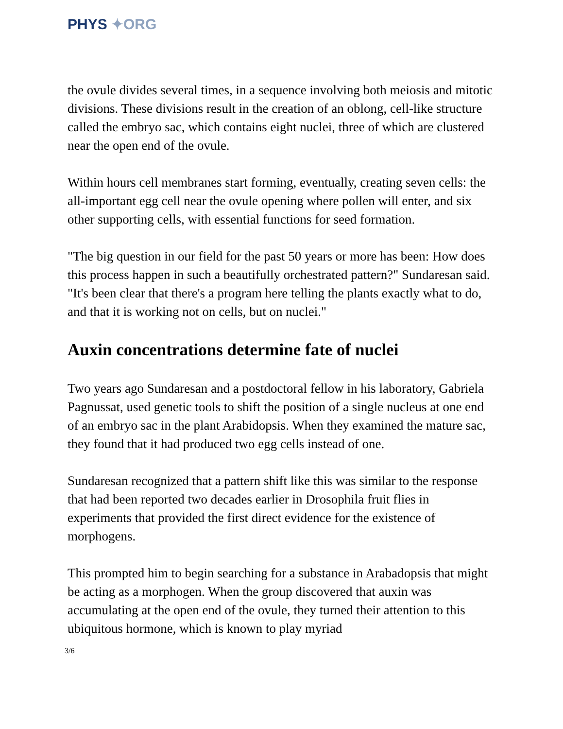PHYS ✦ORG
the ovule divides several times, in a sequence involving both meiosis and mitotic divisions. These divisions result in the creation of an oblong, cell-like structure called the embryo sac, which contains eight nuclei, three of which are clustered near the open end of the ovule.
Within hours cell membranes start forming, eventually, creating seven cells: the all-important egg cell near the ovule opening where pollen will enter, and six other supporting cells, with essential functions for seed formation.
"The big question in our field for the past 50 years or more has been: How does this process happen in such a beautifully orchestrated pattern?" Sundaresan said. "It's been clear that there's a program here telling the plants exactly what to do, and that it is working not on cells, but on nuclei."
Auxin concentrations determine fate of nuclei
Two years ago Sundaresan and a postdoctoral fellow in his laboratory, Gabriela Pagnussat, used genetic tools to shift the position of a single nucleus at one end of an embryo sac in the plant Arabidopsis. When they examined the mature sac, they found that it had produced two egg cells instead of one.
Sundaresan recognized that a pattern shift like this was similar to the response that had been reported two decades earlier in Drosophila fruit flies in experiments that provided the first direct evidence for the existence of morphogens.
This prompted him to begin searching for a substance in Arabadopsis that might be acting as a morphogen. When the group discovered that auxin was accumulating at the open end of the ovule, they turned their attention to this ubiquitous hormone, which is known to play myriad
3/6